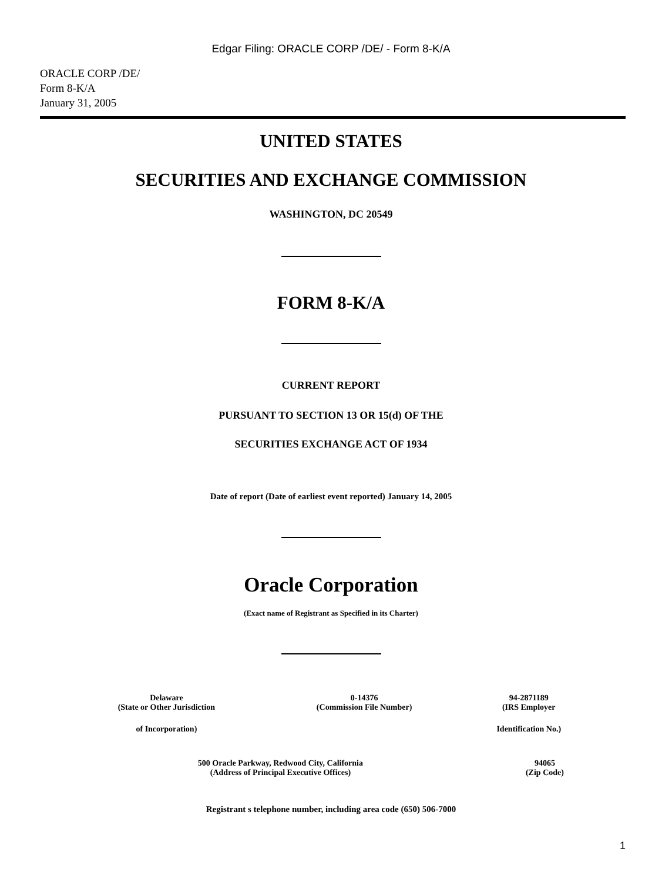Edgar Filing: ORACLE CORP /DE/ - Form 8-K/A
ORACLE CORP /DE/
Form 8-K/A
January 31, 2005
UNITED STATES
SECURITIES AND EXCHANGE COMMISSION
WASHINGTON, DC 20549
FORM 8-K/A
CURRENT REPORT
PURSUANT TO SECTION 13 OR 15(d) OF THE
SECURITIES EXCHANGE ACT OF 1934
Date of report (Date of earliest event reported) January 14, 2005
Oracle Corporation
(Exact name of Registrant as Specified in its Charter)
| Delaware (State or Other Jurisdiction | 0-14376 (Commission File Number) | 94-2871189 (IRS Employer |
| of Incorporation) | | Identification No.) |
| 500 Oracle Parkway, Redwood City, California (Address of Principal Executive Offices) | 94065 (Zip Code) |
Registrant s telephone number, including area code (650) 506-7000
1